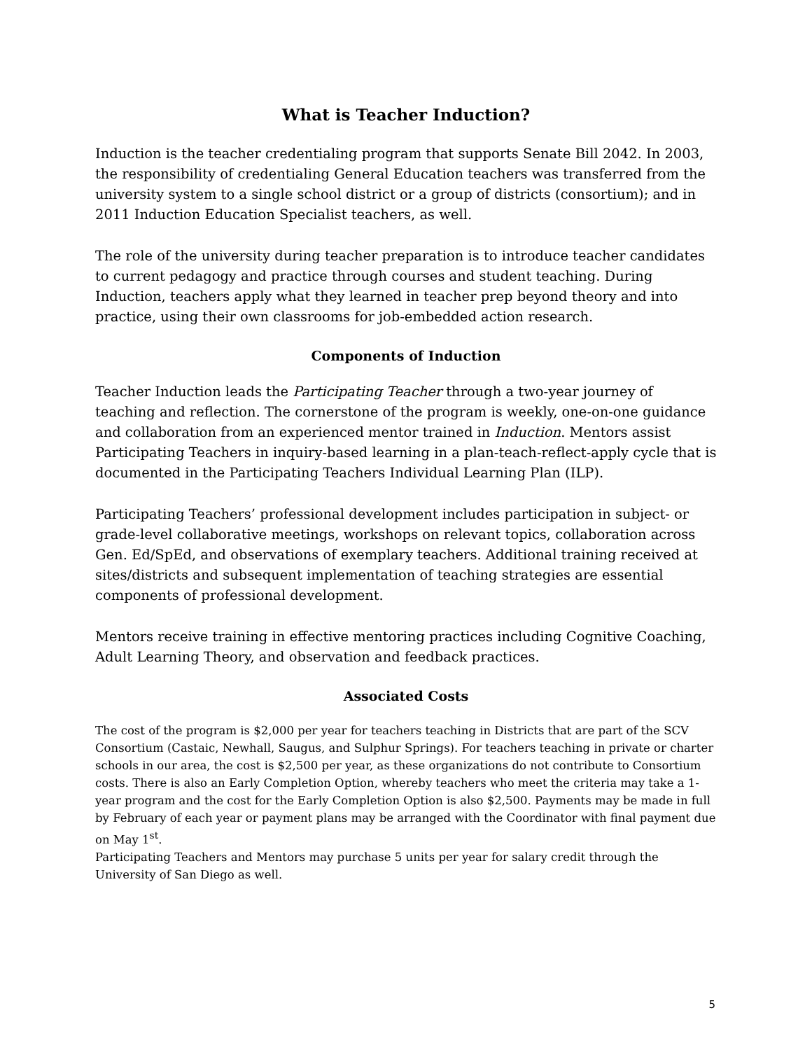What is Teacher Induction?
Induction is the teacher credentialing program that supports Senate Bill 2042. In 2003, the responsibility of credentialing General Education teachers was transferred from the university system to a single school district or a group of districts (consortium); and in 2011 Induction Education Specialist teachers, as well.
The role of the university during teacher preparation is to introduce teacher candidates to current pedagogy and practice through courses and student teaching. During Induction, teachers apply what they learned in teacher prep beyond theory and into practice, using their own classrooms for job-embedded action research.
Components of Induction
Teacher Induction leads the Participating Teacher through a two-year journey of teaching and reflection. The cornerstone of the program is weekly, one-on-one guidance and collaboration from an experienced mentor trained in Induction. Mentors assist Participating Teachers in inquiry-based learning in a plan-teach-reflect-apply cycle that is documented in the Participating Teachers Individual Learning Plan (ILP).
Participating Teachers’ professional development includes participation in subject- or grade-level collaborative meetings, workshops on relevant topics, collaboration across Gen. Ed/SpEd, and observations of exemplary teachers. Additional training received at sites/districts and subsequent implementation of teaching strategies are essential components of professional development.
Mentors receive training in effective mentoring practices including Cognitive Coaching, Adult Learning Theory, and observation and feedback practices.
Associated Costs
The cost of the program is $2,000 per year for teachers teaching in Districts that are part of the SCV Consortium (Castaic, Newhall, Saugus, and Sulphur Springs). For teachers teaching in private or charter schools in our area, the cost is $2,500 per year, as these organizations do not contribute to Consortium costs. There is also an Early Completion Option, whereby teachers who meet the criteria may take a 1-year program and the cost for the Early Completion Option is also $2,500. Payments may be made in full by February of each year or payment plans may be arranged with the Coordinator with final payment due on May 1<sup>st</sup>.
Participating Teachers and Mentors may purchase 5 units per year for salary credit through the University of San Diego as well.
5